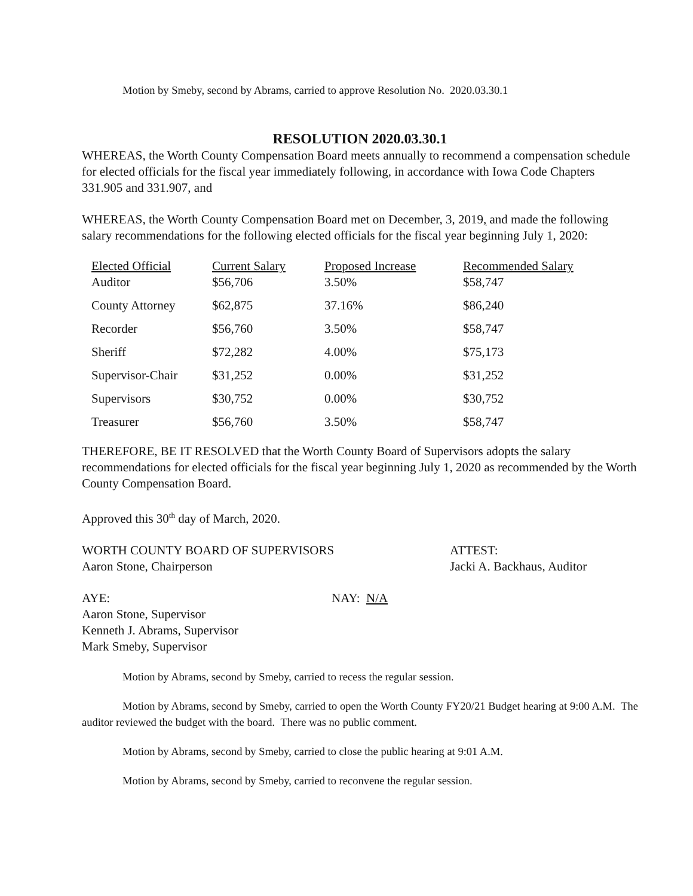Motion by Smeby, second by Abrams, carried to approve Resolution No. 2020.03.30.1
RESOLUTION 2020.03.30.1
WHEREAS, the Worth County Compensation Board meets annually to recommend a compensation schedule for elected officials for the fiscal year immediately following, in accordance with Iowa Code Chapters 331.905 and 331.907, and
WHEREAS, the Worth County Compensation Board met on December, 3, 2019, and made the following salary recommendations for the following elected officials for the fiscal year beginning July 1, 2020:
| Elected Official | Current Salary | Proposed Increase | Recommended Salary |
| --- | --- | --- | --- |
| Auditor | $56,706 | 3.50% | $58,747 |
| County Attorney | $62,875 | 37.16% | $86,240 |
| Recorder | $56,760 | 3.50% | $58,747 |
| Sheriff | $72,282 | 4.00% | $75,173 |
| Supervisor-Chair | $31,252 | 0.00% | $31,252 |
| Supervisors | $30,752 | 0.00% | $30,752 |
| Treasurer | $56,760 | 3.50% | $58,747 |
THEREFORE, BE IT RESOLVED that the Worth County Board of Supervisors adopts the salary recommendations for elected officials for the fiscal year beginning July 1, 2020 as recommended by the Worth County Compensation Board.
Approved this 30<sup>th</sup> day of March, 2020.
WORTH COUNTY BOARD OF SUPERVISORS
Aaron Stone, Chairperson
ATTEST:
Jacki A. Backhaus, Auditor
AYE: NAY: N/A
Aaron Stone, Supervisor
Kenneth J. Abrams, Supervisor
Mark Smeby, Supervisor
Motion by Abrams, second by Smeby, carried to recess the regular session.
Motion by Abrams, second by Smeby, carried to open the Worth County FY20/21 Budget hearing at 9:00 A.M. The auditor reviewed the budget with the board. There was no public comment.
Motion by Abrams, second by Smeby, carried to close the public hearing at 9:01 A.M.
Motion by Abrams, second by Smeby, carried to reconvene the regular session.